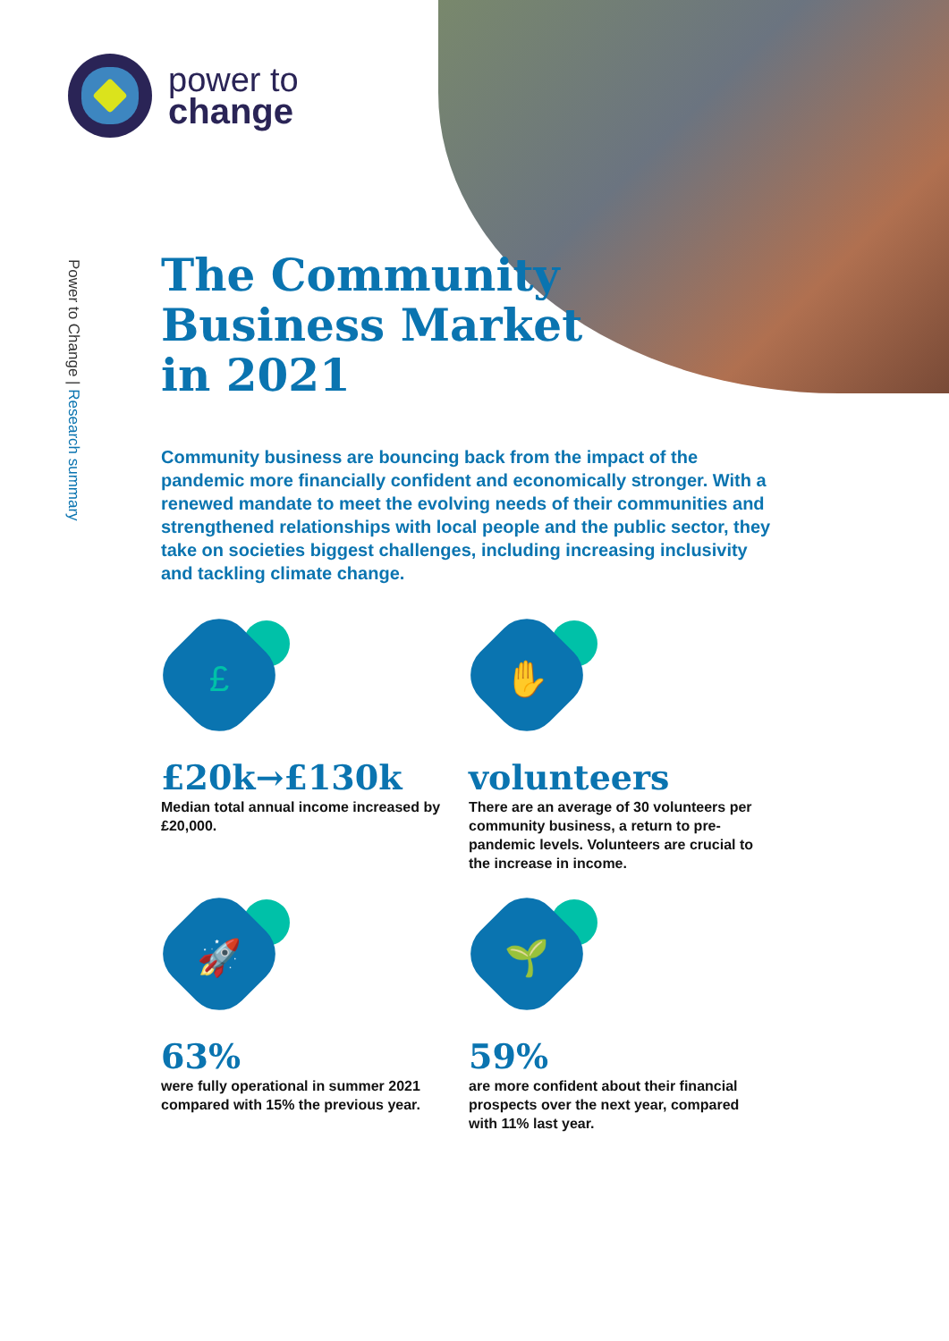power to
change
Power to Change | Research summary
The Community
Business Market
in 2021
Community business are bouncing back from the impact of the pandemic more financially confident and economically stronger. With a renewed mandate to meet the evolving needs of their communities and strengthened relationships with local people and the public sector, they take on societies biggest challenges, including increasing inclusivity and tackling climate change.
£
£20k→£130k
Median total annual income increased by £20,000.
✋
volunteers
There are an average of 30 volunteers per community business, a return to pre-pandemic levels. Volunteers are crucial to the increase in income.
🚀
63%
were fully operational in summer 2021 compared with 15% the previous year.
🌱
59%
are more confident about their financial prospects over the next year, compared with 11% last year.